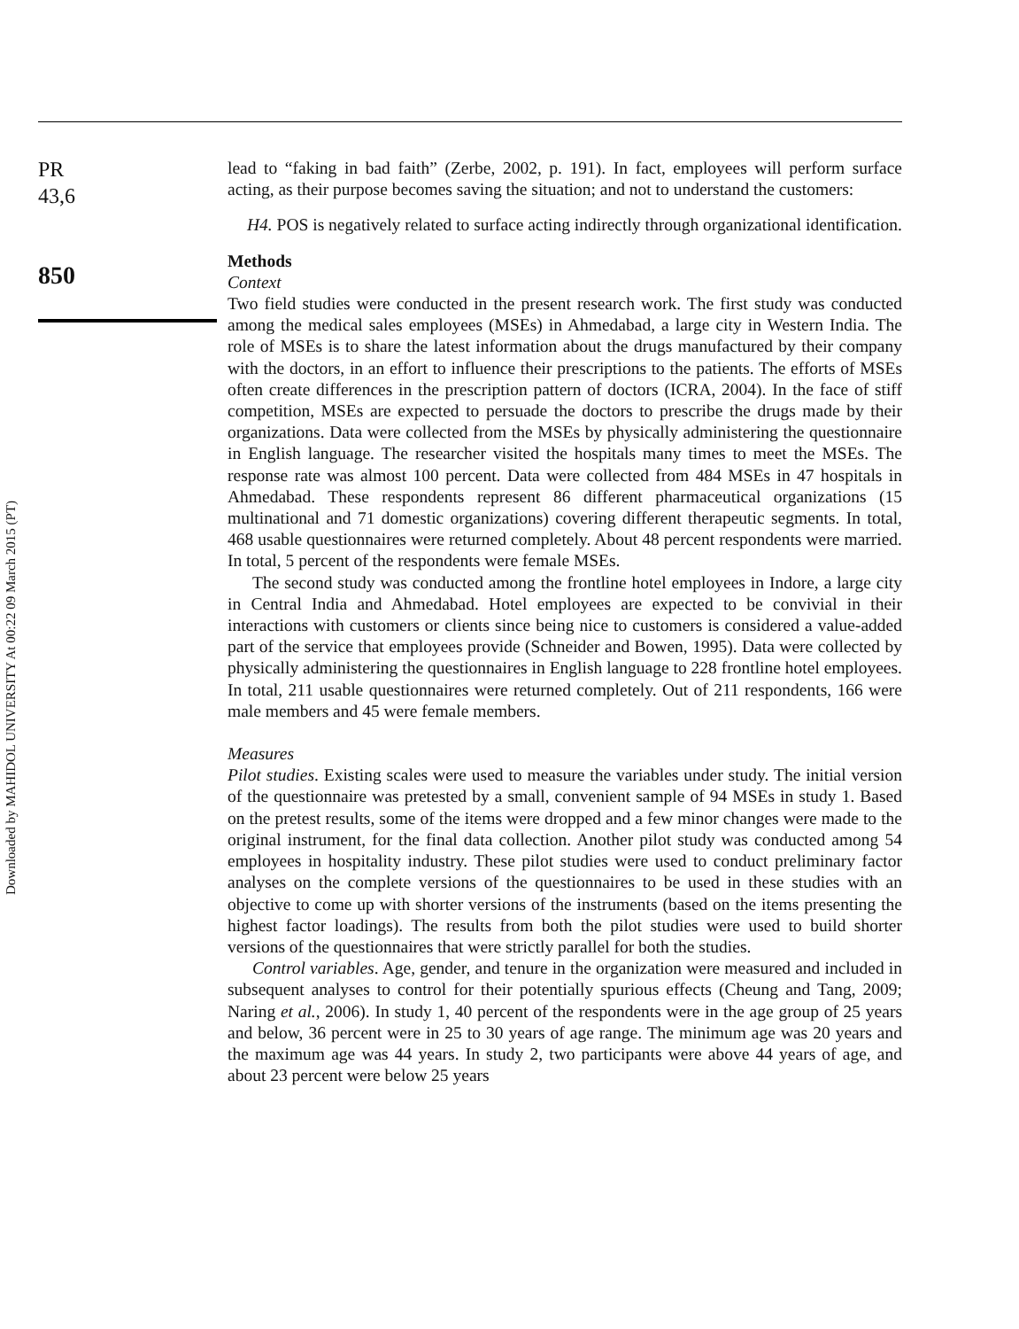PR
43,6
850
Downloaded by MAHIDOL UNIVERSITY At 00:22 09 March 2015 (PT)
lead to “faking in bad faith” (Zerbe, 2002, p. 191). In fact, employees will perform surface acting, as their purpose becomes saving the situation; and not to understand the customers:
H4. POS is negatively related to surface acting indirectly through organizational identification.
Methods
Context
Two field studies were conducted in the present research work. The first study was conducted among the medical sales employees (MSEs) in Ahmedabad, a large city in Western India. The role of MSEs is to share the latest information about the drugs manufactured by their company with the doctors, in an effort to influence their prescriptions to the patients. The efforts of MSEs often create differences in the prescription pattern of doctors (ICRA, 2004). In the face of stiff competition, MSEs are expected to persuade the doctors to prescribe the drugs made by their organizations. Data were collected from the MSEs by physically administering the questionnaire in English language. The researcher visited the hospitals many times to meet the MSEs. The response rate was almost 100 percent. Data were collected from 484 MSEs in 47 hospitals in Ahmedabad. These respondents represent 86 different pharmaceutical organizations (15 multinational and 71 domestic organizations) covering different therapeutic segments. In total, 468 usable questionnaires were returned completely. About 48 percent respondents were married. In total, 5 percent of the respondents were female MSEs.
The second study was conducted among the frontline hotel employees in Indore, a large city in Central India and Ahmedabad. Hotel employees are expected to be convivial in their interactions with customers or clients since being nice to customers is considered a value-added part of the service that employees provide (Schneider and Bowen, 1995). Data were collected by physically administering the questionnaires in English language to 228 frontline hotel employees. In total, 211 usable questionnaires were returned completely. Out of 211 respondents, 166 were male members and 45 were female members.
Measures
Pilot studies. Existing scales were used to measure the variables under study. The initial version of the questionnaire was pretested by a small, convenient sample of 94 MSEs in study 1. Based on the pretest results, some of the items were dropped and a few minor changes were made to the original instrument, for the final data collection. Another pilot study was conducted among 54 employees in hospitality industry. These pilot studies were used to conduct preliminary factor analyses on the complete versions of the questionnaires to be used in these studies with an objective to come up with shorter versions of the instruments (based on the items presenting the highest factor loadings). The results from both the pilot studies were used to build shorter versions of the questionnaires that were strictly parallel for both the studies.
Control variables. Age, gender, and tenure in the organization were measured and included in subsequent analyses to control for their potentially spurious effects (Cheung and Tang, 2009; Naring et al., 2006). In study 1, 40 percent of the respondents were in the age group of 25 years and below, 36 percent were in 25 to 30 years of age range. The minimum age was 20 years and the maximum age was 44 years. In study 2, two participants were above 44 years of age, and about 23 percent were below 25 years